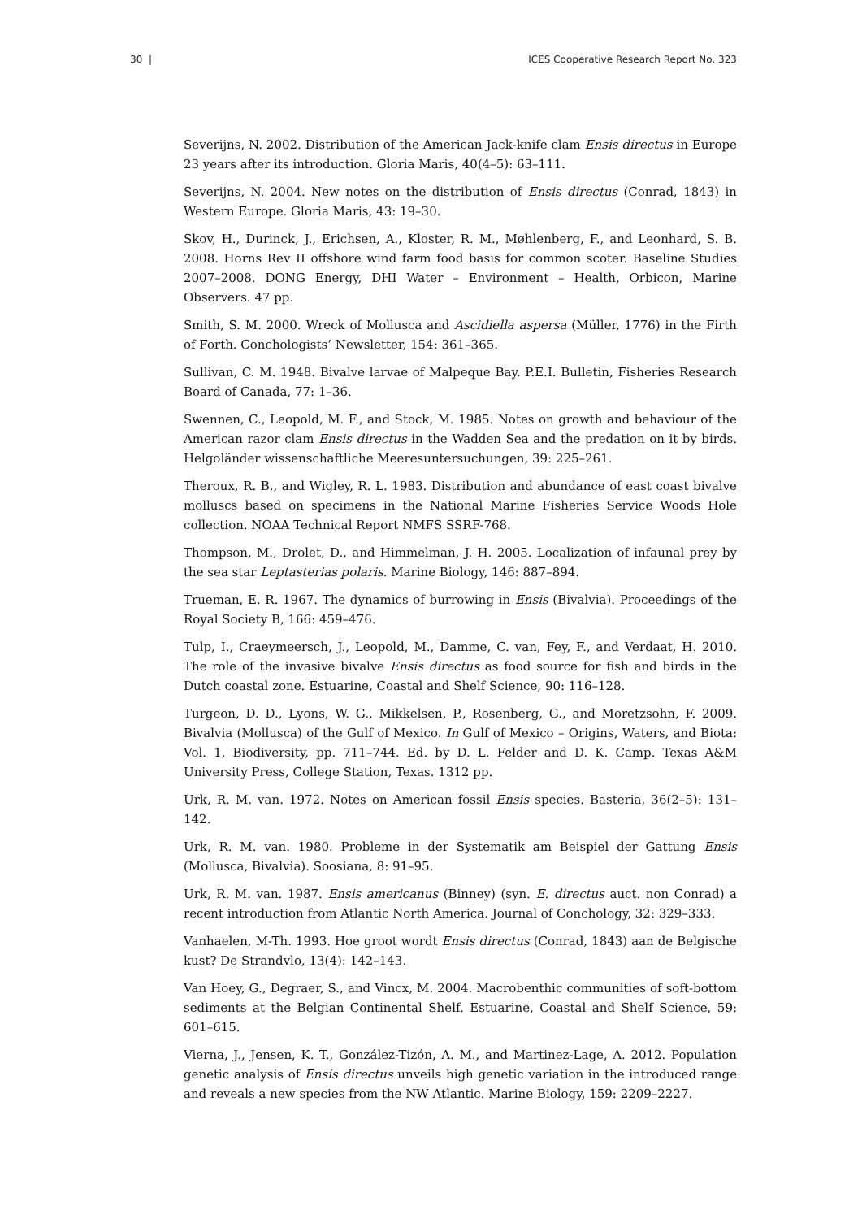30 | ICES Cooperative Research Report No. 323
Severijns, N. 2002. Distribution of the American Jack-knife clam Ensis directus in Europe 23 years after its introduction. Gloria Maris, 40(4–5): 63–111.
Severijns, N. 2004. New notes on the distribution of Ensis directus (Conrad, 1843) in Western Europe. Gloria Maris, 43: 19–30.
Skov, H., Durinck, J., Erichsen, A., Kloster, R. M., Møhlenberg, F., and Leonhard, S. B. 2008. Horns Rev II offshore wind farm food basis for common scoter. Baseline Studies 2007–2008. DONG Energy, DHI Water – Environment – Health, Orbicon, Marine Observers. 47 pp.
Smith, S. M. 2000. Wreck of Mollusca and Ascidiella aspersa (Müller, 1776) in the Firth of Forth. Conchologists’ Newsletter, 154: 361–365.
Sullivan, C. M. 1948. Bivalve larvae of Malpeque Bay. P.E.I. Bulletin, Fisheries Research Board of Canada, 77: 1–36.
Swennen, C., Leopold, M. F., and Stock, M. 1985. Notes on growth and behaviour of the American razor clam Ensis directus in the Wadden Sea and the predation on it by birds. Helgoländer wissenschaftliche Meeresuntersuchungen, 39: 225–261.
Theroux, R. B., and Wigley, R. L. 1983. Distribution and abundance of east coast bivalve molluscs based on specimens in the National Marine Fisheries Service Woods Hole collection. NOAA Technical Report NMFS SSRF-768.
Thompson, M., Drolet, D., and Himmelman, J. H. 2005. Localization of infaunal prey by the sea star Leptasterias polaris. Marine Biology, 146: 887–894.
Trueman, E. R. 1967. The dynamics of burrowing in Ensis (Bivalvia). Proceedings of the Royal Society B, 166: 459–476.
Tulp, I., Craeymeersch, J., Leopold, M., Damme, C. van, Fey, F., and Verdaat, H. 2010. The role of the invasive bivalve Ensis directus as food source for fish and birds in the Dutch coastal zone. Estuarine, Coastal and Shelf Science, 90: 116–128.
Turgeon, D. D., Lyons, W. G., Mikkelsen, P., Rosenberg, G., and Moretzsohn, F. 2009. Bivalvia (Mollusca) of the Gulf of Mexico. In Gulf of Mexico – Origins, Waters, and Biota: Vol. 1, Biodiversity, pp. 711–744. Ed. by D. L. Felder and D. K. Camp. Texas A&M University Press, College Station, Texas. 1312 pp.
Urk, R. M. van. 1972. Notes on American fossil Ensis species. Basteria, 36(2–5): 131–142.
Urk, R. M. van. 1980. Probleme in der Systematik am Beispiel der Gattung Ensis (Mollusca, Bivalvia). Soosiana, 8: 91–95.
Urk, R. M. van. 1987. Ensis americanus (Binney) (syn. E. directus auct. non Conrad) a recent introduction from Atlantic North America. Journal of Conchology, 32: 329–333.
Vanhaelen, M-Th. 1993. Hoe groot wordt Ensis directus (Conrad, 1843) aan de Belgische kust? De Strandvlo, 13(4): 142–143.
Van Hoey, G., Degraer, S., and Vincx, M. 2004. Macrobenthic communities of soft-bottom sediments at the Belgian Continental Shelf. Estuarine, Coastal and Shelf Science, 59: 601–615.
Vierna, J., Jensen, K. T., González-Tizón, A. M., and Martinez-Lage, A. 2012. Population genetic analysis of Ensis directus unveils high genetic variation in the introduced range and reveals a new species from the NW Atlantic. Marine Biology, 159: 2209–2227.